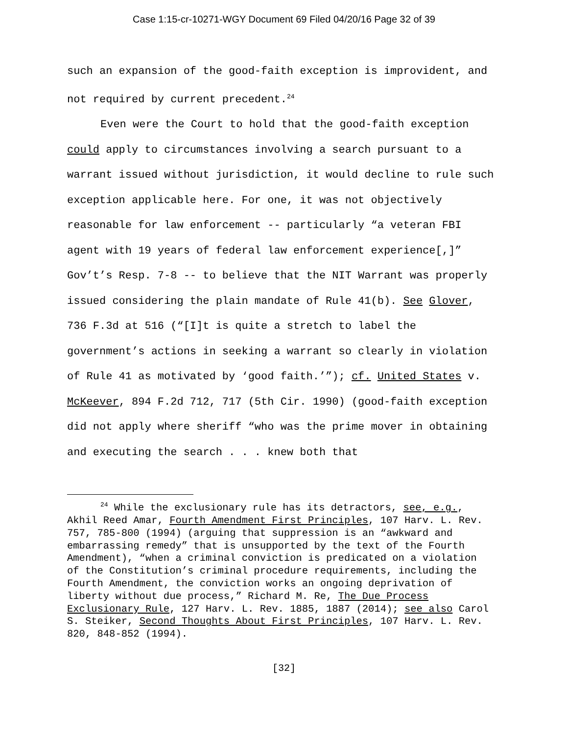Case 1:15-cr-10271-WGY Document 69 Filed 04/20/16 Page 32 of 39
such an expansion of the good-faith exception is improvident, and not required by current precedent.<sup>24</sup>
Even were the Court to hold that the good-faith exception could apply to circumstances involving a search pursuant to a warrant issued without jurisdiction, it would decline to rule such exception applicable here. For one, it was not objectively reasonable for law enforcement -- particularly “a veteran FBI agent with 19 years of federal law enforcement experience[,]” Gov’t’s Resp. 7-8 -- to believe that the NIT Warrant was properly issued considering the plain mandate of Rule 41(b). See Glover, 736 F.3d at 516 (“[I]t is quite a stretch to label the government’s actions in seeking a warrant so clearly in violation of Rule 41 as motivated by ‘good faith.’”); cf. United States v. McKeever, 894 F.2d 712, 717 (5th Cir. 1990) (good-faith exception did not apply where sheriff “who was the prime mover in obtaining and executing the search . . . knew both that
<sup>24</sup> While the exclusionary rule has its detractors, see, e.g., Akhil Reed Amar, Fourth Amendment First Principles, 107 Harv. L. Rev. 757, 785-800 (1994) (arguing that suppression is an “awkward and embarrassing remedy” that is unsupported by the text of the Fourth Amendment), “when a criminal conviction is predicated on a violation of the Constitution’s criminal procedure requirements, including the Fourth Amendment, the conviction works an ongoing deprivation of liberty without due process,” Richard M. Re, The Due Process Exclusionary Rule, 127 Harv. L. Rev. 1885, 1887 (2014); see also Carol S. Steiker, Second Thoughts About First Principles, 107 Harv. L. Rev. 820, 848-852 (1994).
[32]